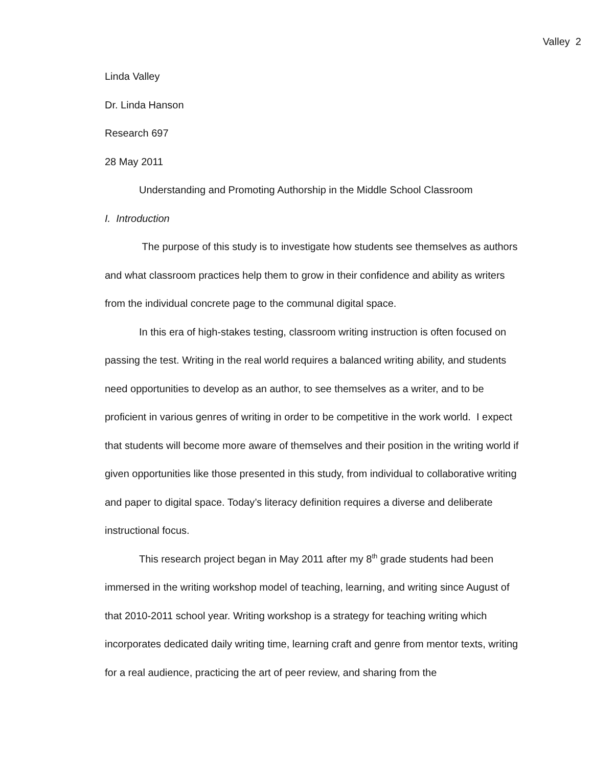Valley 2
Linda Valley
Dr. Linda Hanson
Research 697
28 May 2011
Understanding and Promoting Authorship in the Middle School Classroom
I. Introduction
The purpose of this study is to investigate how students see themselves as authors and what classroom practices help them to grow in their confidence and ability as writers from the individual concrete page to the communal digital space.
In this era of high-stakes testing, classroom writing instruction is often focused on passing the test. Writing in the real world requires a balanced writing ability, and students need opportunities to develop as an author, to see themselves as a writer, and to be proficient in various genres of writing in order to be competitive in the work world. I expect that students will become more aware of themselves and their position in the writing world if given opportunities like those presented in this study, from individual to collaborative writing and paper to digital space. Today’s literacy definition requires a diverse and deliberate instructional focus.
This research project began in May 2011 after my 8<sup>th</sup> grade students had been immersed in the writing workshop model of teaching, learning, and writing since August of that 2010-2011 school year. Writing workshop is a strategy for teaching writing which incorporates dedicated daily writing time, learning craft and genre from mentor texts, writing for a real audience, practicing the art of peer review, and sharing from the